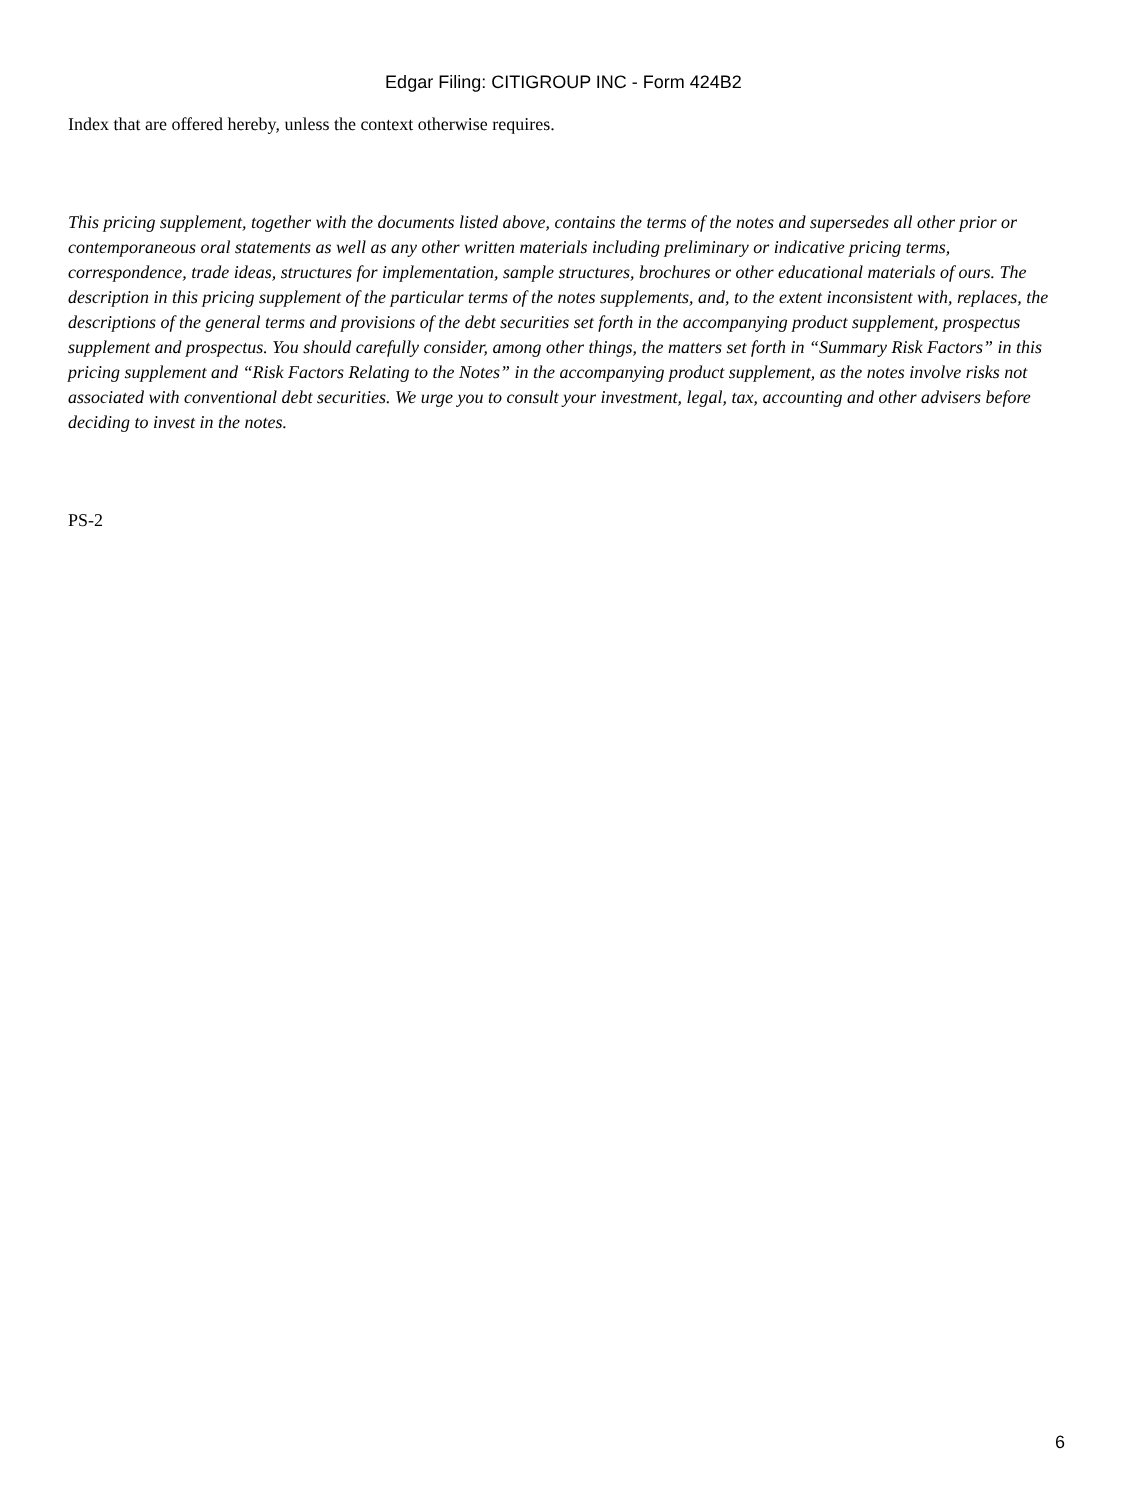Edgar Filing: CITIGROUP INC - Form 424B2
Index that are offered hereby, unless the context otherwise requires.
This pricing supplement, together with the documents listed above, contains the terms of the notes and supersedes all other prior or contemporaneous oral statements as well as any other written materials including preliminary or indicative pricing terms, correspondence, trade ideas, structures for implementation, sample structures, brochures or other educational materials of ours. The description in this pricing supplement of the particular terms of the notes supplements, and, to the extent inconsistent with, replaces, the descriptions of the general terms and provisions of the debt securities set forth in the accompanying product supplement, prospectus supplement and prospectus. You should carefully consider, among other things, the matters set forth in “Summary Risk Factors” in this pricing supplement and “Risk Factors Relating to the Notes” in the accompanying product supplement, as the notes involve risks not associated with conventional debt securities. We urge you to consult your investment, legal, tax, accounting and other advisers before deciding to invest in the notes.
PS-2
6